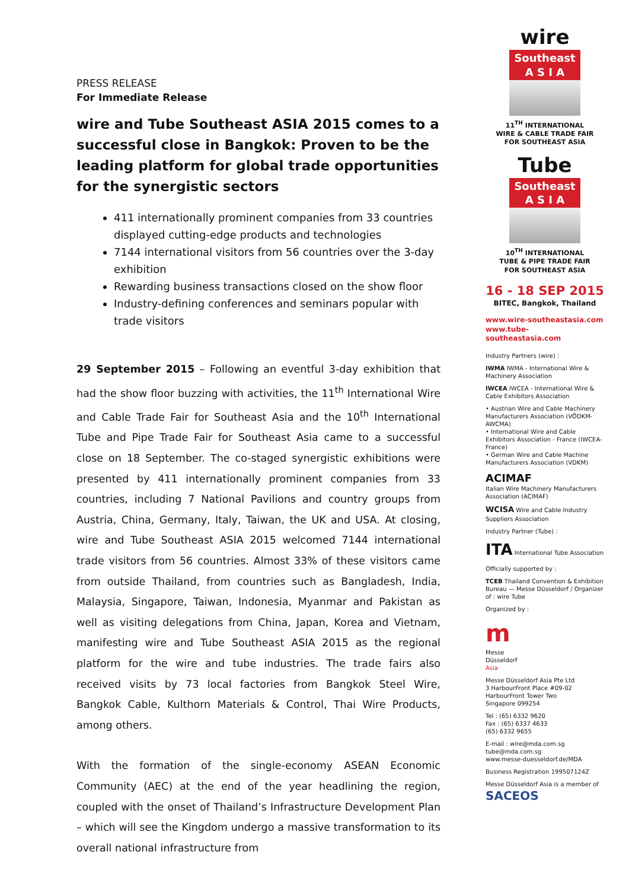PRESS RELEASE
For Immediate Release
wire and Tube Southeast ASIA 2015 comes to a successful close in Bangkok: Proven to be the leading platform for global trade opportunities for the synergistic sectors
411 internationally prominent companies from 33 countries displayed cutting-edge products and technologies
7144 international visitors from 56 countries over the 3-day exhibition
Rewarding business transactions closed on the show floor
Industry-defining conferences and seminars popular with trade visitors
29 September 2015 – Following an eventful 3-day exhibition that had the show floor buzzing with activities, the 11<sup>th</sup> International Wire and Cable Trade Fair for Southeast Asia and the 10<sup>th</sup> International Tube and Pipe Trade Fair for Southeast Asia came to a successful close on 18 September. The co-staged synergistic exhibitions were presented by 411 internationally prominent companies from 33 countries, including 7 National Pavilions and country groups from Austria, China, Germany, Italy, Taiwan, the UK and USA. At closing, wire and Tube Southeast ASIA 2015 welcomed 7144 international trade visitors from 56 countries. Almost 33% of these visitors came from outside Thailand, from countries such as Bangladesh, India, Malaysia, Singapore, Taiwan, Indonesia, Myanmar and Pakistan as well as visiting delegations from China, Japan, Korea and Vietnam, manifesting wire and Tube Southeast ASIA 2015 as the regional platform for the wire and tube industries. The trade fairs also received visits by 73 local factories from Bangkok Steel Wire, Bangkok Cable, Kulthorn Materials & Control, Thai Wire Products, among others.
With the formation of the single-economy ASEAN Economic Community (AEC) at the end of the year headlining the region, coupled with the onset of Thailand’s Infrastructure Development Plan – which will see the Kingdom undergo a massive transformation to its overall national infrastructure from
wire
Southeast
A S I A
11<sup>TH</sup> INTERNATIONAL
WIRE & CABLE TRADE FAIR
FOR SOUTHEAST ASIA
Tube
Southeast
A S I A
10<sup>TH</sup> INTERNATIONAL
TUBE & PIPE TRADE FAIR
FOR SOUTHEAST ASIA
16 - 18 SEP 2015
BITEC, Bangkok, Thailand
www.wire-southeastasia.com
www.tube-southeastasia.com
Industry Partners (wire) :
IWMA IWMA - International Wire & Machinery Association
IWCEA IWCEA - International Wire & Cable Exhibitors Association
• Austrian Wire and Cable Machinery Manufacturers Association (VÖDKM-AWCMA)
• International Wire and Cable Exhibitors Association - France (IWCEA-France)
• German Wire and Cable Machine Manufacturers Association (VDKM)
ACIMAF
Italian Wire Machinery Manufacturers Association (ACIMAF)
WCISA Wire and Cable Industry Suppliers Association
Industry Partner (Tube) :
ITA International Tube Association
Officially supported by :
TCEB Thailand Convention & Exhibition Bureau — Messe Düsseldorf / Organizer of : wire Tube
Organized by :
m
Messe
Düsseldorf
Asia
Messe Düsseldorf Asia Pte Ltd
3 HarbourFront Place #09-02
HarbourFront Tower Two
Singapore 099254
Tel : (65) 6332 9620
Fax : (65) 6337 4633
(65) 6332 9655
E-mail : wire@mda.com.sg
tube@mda.com.sg
www.messe-duesseldorf.de/MDA
Business Registration 199507124Z
Messe Düsseldorf Asia is a member of
SACEOS